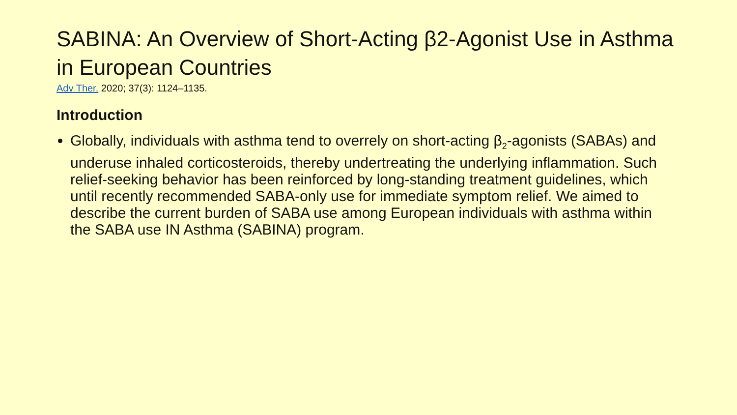SABINA: An Overview of Short-Acting β2-Agonist Use in Asthma in European Countries
Adv Ther. 2020; 37(3): 1124–1135.
Introduction
Globally, individuals with asthma tend to overrely on short-acting β<sub>2</sub>-agonists (SABAs) and underuse inhaled corticosteroids, thereby undertreating the underlying inflammation. Such relief-seeking behavior has been reinforced by long-standing treatment guidelines, which until recently recommended SABA-only use for immediate symptom relief. We aimed to describe the current burden of SABA use among European individuals with asthma within the SABA use IN Asthma (SABINA) program.